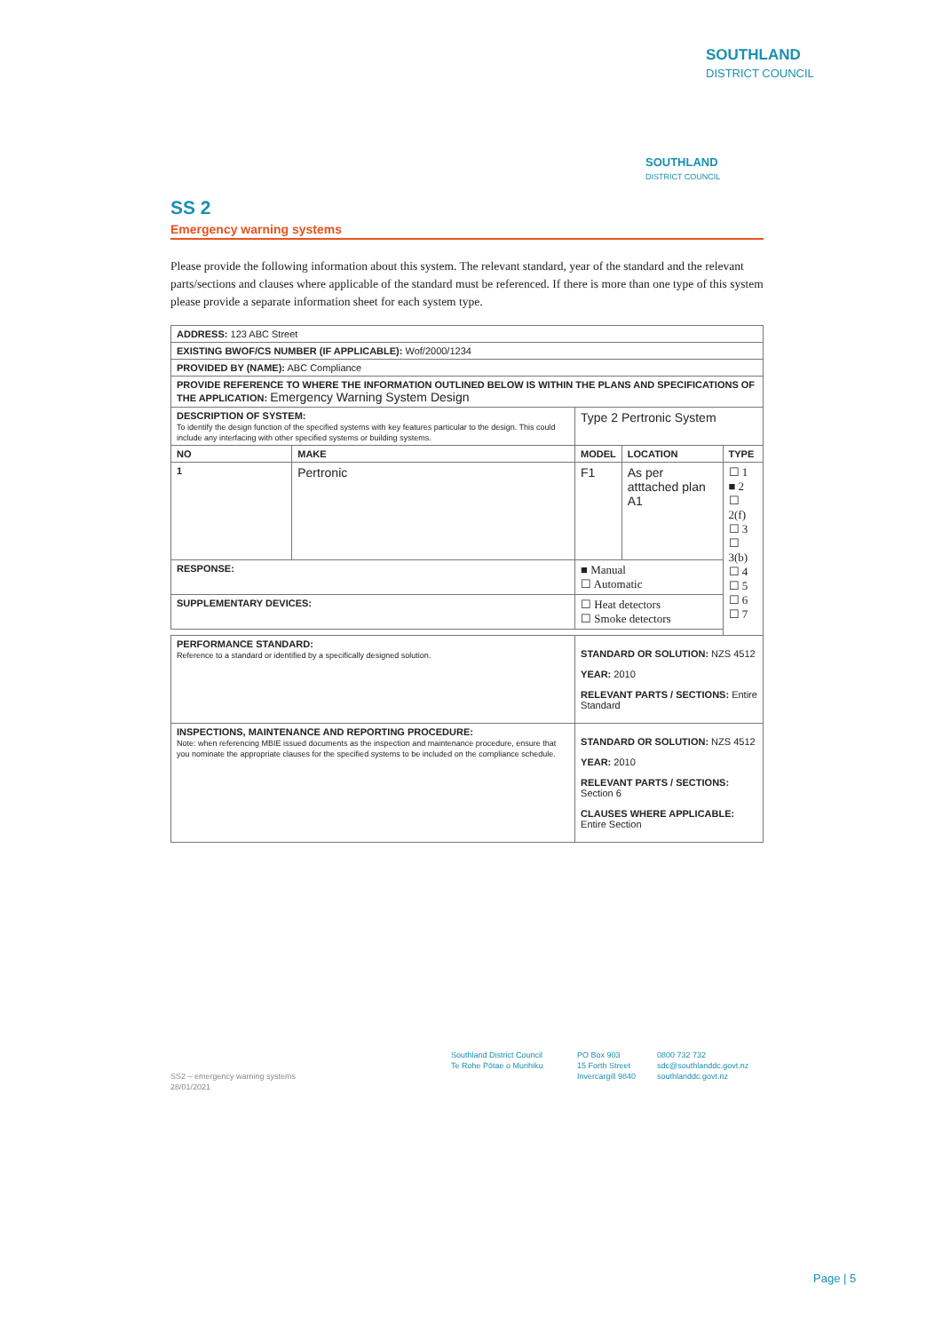SOUTHLAND
DISTRICT COUNCIL
SOUTHLAND
DISTRICT COUNCIL
SS 2
Emergency warning systems
Please provide the following information about this system. The relevant standard, year of the standard and the relevant parts/sections and clauses where applicable of the standard must be referenced. If there is more than one type of this system please provide a separate information sheet for each system type.
| ADDRESS: 123 ABC Street | | | | |
| EXISTING BWOF/CS NUMBER (IF APPLICABLE): Wof/2000/1234 | | | | |
| PROVIDED BY (NAME): ABC Compliance | | | | |
| PROVIDE REFERENCE TO WHERE THE INFORMATION OUTLINED BELOW IS WITHIN THE PLANS AND SPECIFICATIONS OF THE APPLICATION: Emergency Warning System Design | | | | |
| DESCRIPTION OF SYSTEM: To identify the design function of the specified systems with key features particular to the design. This could include any interfacing with other specified systems or building systems. | | Type 2 Pertronic System | | |
| NO | MAKE | MODEL | LOCATION | TYPE |
| 1 | Pertronic | F1 | As per atttached plan A1 | ☐ 1 ■ 2 ☐ 2(f) ☐ 3 ☐ 3(b) ☐ 4 ☐ 5 ☐ 6 ☐ 7 |
| RESPONSE: | | ■ Manual ☐ Automatic | | |
| SUPPLEMENTARY DEVICES: | | ☐ Heat detectors ☐ Smoke detectors | | |
| PERFORMANCE STANDARD: Reference to a standard or identified by a specifically designed solution. | | STANDARD OR SOLUTION: NZS 4512 YEAR: 2010 RELEVANT PARTS / SECTIONS: Entire Standard | | |
| INSPECTIONS, MAINTENANCE AND REPORTING PROCEDURE: Note: when referencing MBIE issued documents as the inspection and maintenance procedure, ensure that you nominate the appropriate clauses for the specified systems to be included on the compliance schedule. | | STANDARD OR SOLUTION: NZS 4512 YEAR: 2010 RELEVANT PARTS / SECTIONS: Section 6 CLAUSES WHERE APPLICABLE: Entire Section | | |
SS2 – emergency warning systems
28/01/2021
Southland District Council
Te Rohe Pōtae o Murihiku
PO Box 903
15 Forth Street
Invercargill 9840
0800 732 732
sdc@southlanddc.govt.nz
southlanddc.govt.nz
Page | 5